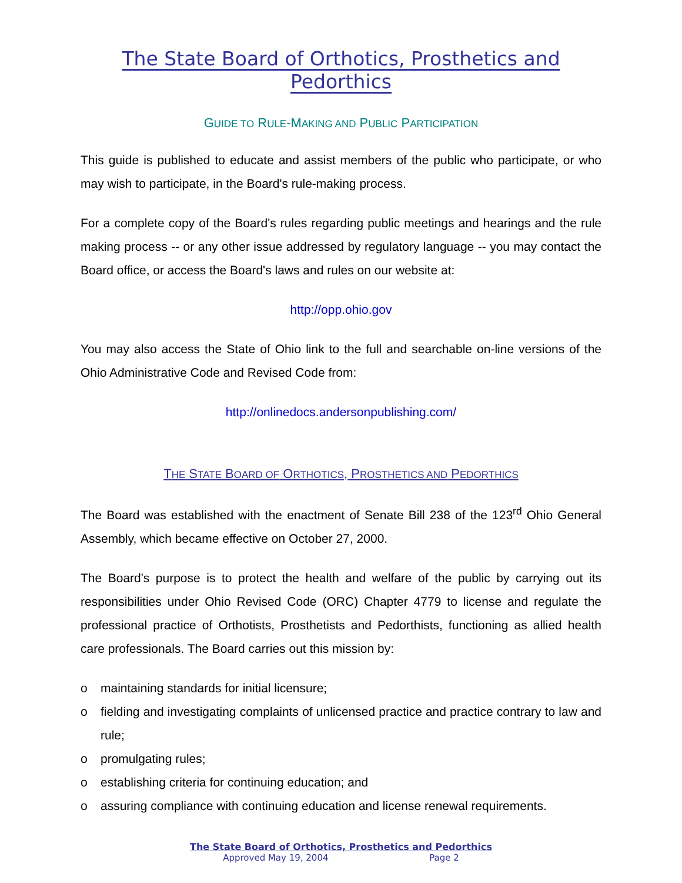The State Board of Orthotics, Prosthetics and Pedorthics
GUIDE TO RULE-MAKING AND PUBLIC PARTICIPATION
This guide is published to educate and assist members of the public who participate, or who may wish to participate, in the Board's rule-making process.
For a complete copy of the Board's rules regarding public meetings and hearings and the rule making process -- or any other issue addressed by regulatory language -- you may contact the Board office, or access the Board's laws and rules on our website at:
http://opp.ohio.gov
You may also access the State of Ohio link to the full and searchable on-line versions of the Ohio Administrative Code and Revised Code from:
http://onlinedocs.andersonpublishing.com/
THE STATE BOARD OF ORTHOTICS, PROSTHETICS AND PEDORTHICS
The Board was established with the enactment of Senate Bill 238 of the 123<sup>rd</sup> Ohio General Assembly, which became effective on October 27, 2000.
The Board's purpose is to protect the health and welfare of the public by carrying out its responsibilities under Ohio Revised Code (ORC) Chapter 4779 to license and regulate the professional practice of Orthotists, Prosthetists and Pedorthists, functioning as allied health care professionals. The Board carries out this mission by:
o maintaining standards for initial licensure;
o fielding and investigating complaints of unlicensed practice and practice contrary to law and rule;
o promulgating rules;
o establishing criteria for continuing education; and
o assuring compliance with continuing education and license renewal requirements.
The State Board of Orthotics, Prosthetics and Pedorthics
Approved May 19, 2004 Page 2